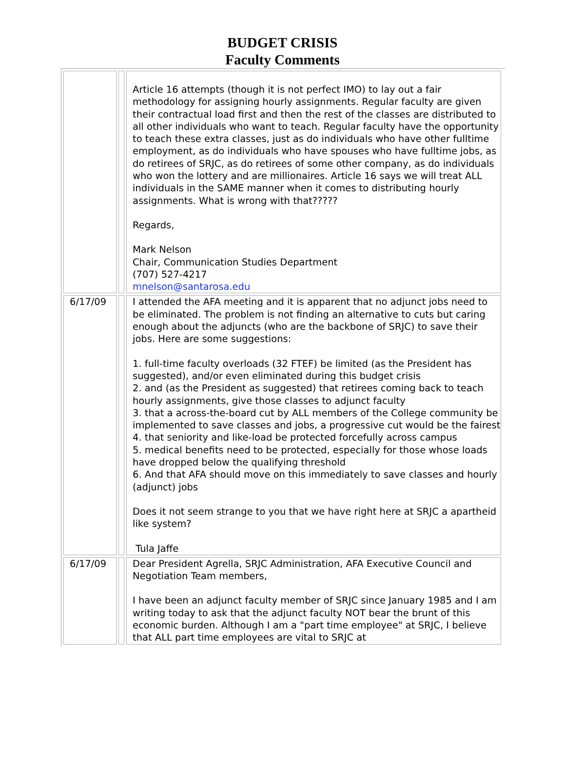BUDGET CRISIS
Faculty Comments
| | | Article 16 attempts (though it is not perfect IMO) to lay out a fair methodology for assigning hourly assignments. Regular faculty are given their contractual load first and then the rest of the classes are distributed to all other individuals who want to teach. Regular faculty have the opportunity to teach these extra classes, just as do individuals who have other fulltime employment, as do individuals who have spouses who have fulltime jobs, as do retirees of SRJC, as do retirees of some other company, as do individuals who won the lottery and are millionaires. Article 16 says we will treat ALL individuals in the SAME manner when it comes to distributing hourly assignments. What is wrong with that????? Regards, Mark Nelson Chair, Communication Studies Department (707) 527-4217 mnelson@santarosa.edu |
| 6/17/09 | | I attended the AFA meeting and it is apparent that no adjunct jobs need to be eliminated. The problem is not finding an alternative to cuts but caring enough about the adjuncts (who are the backbone of SRJC) to save their jobs. Here are some suggestions: 1. full-time faculty overloads (32 FTEF) be limited (as the President has suggested), and/or even eliminated during this budget crisis 2. and (as the President as suggested) that retirees coming back to teach hourly assignments, give those classes to adjunct faculty 3. that a across-the-board cut by ALL members of the College community be implemented to save classes and jobs, a progressive cut would be the fairest 4. that seniority and like-load be protected forcefully across campus 5. medical benefits need to be protected, especially for those whose loads have dropped below the qualifying threshold 6. And that AFA should move on this immediately to save classes and hourly (adjunct) jobs Does it not seem strange to you that we have right here at SRJC a apartheid like system? Tula Jaffe |
| 6/17/09 | | Dear President Agrella, SRJC Administration, AFA Executive Council and Negotiation Team members, I have been an adjunct faculty member of SRJC since January 1985 and I am writing today to ask that the adjunct faculty NOT bear the brunt of this economic burden. Although I am a "part time employee" at SRJC, I believe that ALL part time employees are vital to SRJC at |